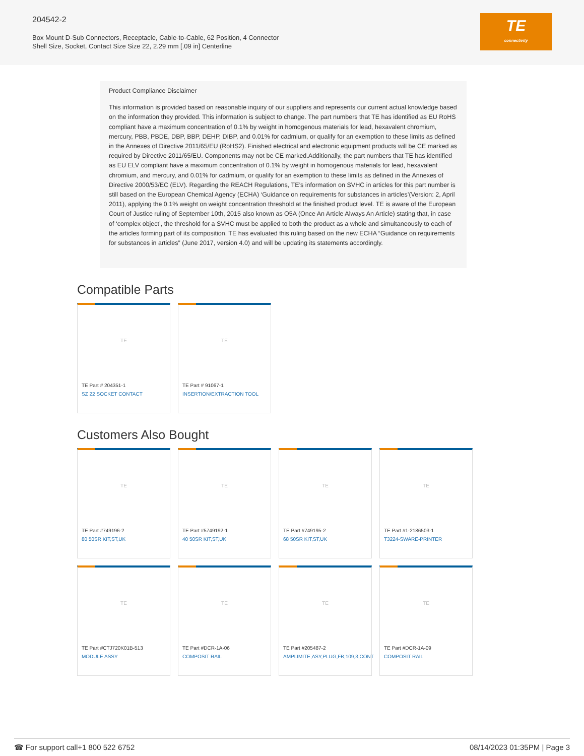204542-2
Box Mount D-Sub Connectors, Receptacle, Cable-to-Cable, 62 Position, 4 Connector Shell Size, Socket, Contact Size Size 22, 2.29 mm [.09 in] Centerline
TE
connectivity
Product Compliance Disclaimer
This information is provided based on reasonable inquiry of our suppliers and represents our current actual knowledge based on the information they provided. This information is subject to change. The part numbers that TE has identified as EU RoHS compliant have a maximum concentration of 0.1% by weight in homogenous materials for lead, hexavalent chromium, mercury, PBB, PBDE, DBP, BBP, DEHP, DIBP, and 0.01% for cadmium, or qualify for an exemption to these limits as defined in the Annexes of Directive 2011/65/EU (RoHS2). Finished electrical and electronic equipment products will be CE marked as required by Directive 2011/65/EU. Components may not be CE marked.Additionally, the part numbers that TE has identified as EU ELV compliant have a maximum concentration of 0.1% by weight in homogenous materials for lead, hexavalent chromium, and mercury, and 0.01% for cadmium, or qualify for an exemption to these limits as defined in the Annexes of Directive 2000/53/EC (ELV). Regarding the REACH Regulations, TE’s information on SVHC in articles for this part number is still based on the European Chemical Agency (ECHA) ‘Guidance on requirements for substances in articles’(Version: 2, April 2011), applying the 0.1% weight on weight concentration threshold at the finished product level. TE is aware of the European Court of Justice ruling of September 10th, 2015 also known as O5A (Once An Article Always An Article) stating that, in case of ‘complex object’, the threshold for a SVHC must be applied to both the product as a whole and simultaneously to each of the articles forming part of its composition. TE has evaluated this ruling based on the new ECHA “Guidance on requirements for substances in articles” (June 2017, version 4.0) and will be updating its statements accordingly.
Compatible Parts
TE
TE Part # 204351-1
SZ 22 SOCKET CONTACT
TE
TE Part # 91067-1
INSERTION/EXTRACTION TOOL
Customers Also Bought
TE
TE Part #749196-2
80 50SR KIT,ST,UK
TE
TE Part #5749192-1
40 50SR KIT,ST,UK
TE
TE Part #749195-2
68 50SR KIT,ST,UK
TE
TE Part #1-2186503-1
T3224-SWARE-PRINTER
TE
TE Part #CTJ720K01B-513
MODULE ASSY
TE
TE Part #DCR-1A-06
COMPOSIT RAIL
TE
TE Part #205487-2
AMPLIMITE,ASY,PLUG,FB,109,3,CONT
TE
TE Part #DCR-1A-09
COMPOSIT RAIL
☎ For support call+1 800 522 6752 08/14/2023 01:35PM | Page 3